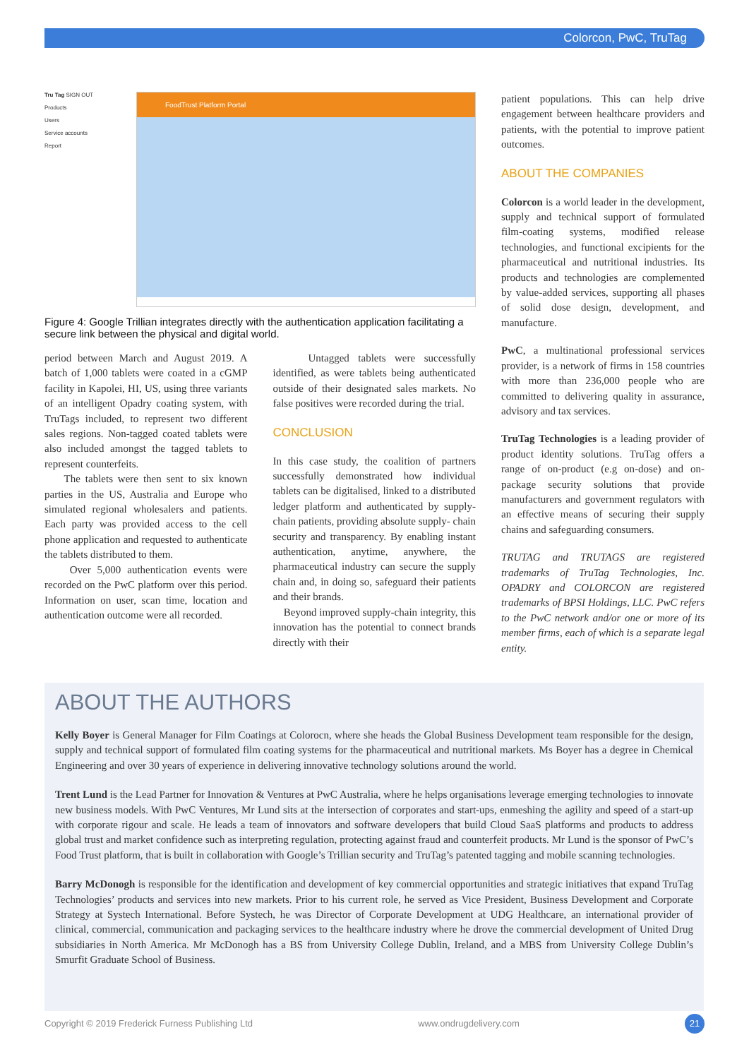Colorcon, PwC, TruTag
Tru Tag SIGN OUT
Products
Users
Service accounts
Report
FoodTrust Platform Portal
Figure 4: Google Trillian integrates directly with the authentication application facilitating a secure link between the physical and digital world.
period between March and August 2019. A batch of 1,000 tablets were coated in a cGMP facility in Kapolei, HI, US, using three variants of an intelligent Opadry coating system, with TruTags included, to represent two different sales regions. Non-tagged coated tablets were also included amongst the tagged tablets to represent counterfeits.
The tablets were then sent to six known parties in the US, Australia and Europe who simulated regional wholesalers and patients. Each party was provided access to the cell phone application and requested to authenticate the tablets distributed to them.
Over 5,000 authentication events were recorded on the PwC platform over this period. Information on user, scan time, location and authentication outcome were all recorded.
Untagged tablets were successfully identified, as were tablets being authenticated outside of their designated sales markets. No false positives were recorded during the trial.
CONCLUSION
In this case study, the coalition of partners successfully demonstrated how individual tablets can be digitalised, linked to a distributed ledger platform and authenticated by supply-chain patients, providing absolute supply- chain security and transparency. By enabling instant authentication, anytime, anywhere, the pharmaceutical industry can secure the supply chain and, in doing so, safeguard their patients and their brands.
Beyond improved supply-chain integrity, this innovation has the potential to connect brands directly with their
patient populations. This can help drive engagement between healthcare providers and patients, with the potential to improve patient outcomes.
ABOUT THE COMPANIES
Colorcon is a world leader in the development, supply and technical support of formulated film-coating systems, modified release technologies, and functional excipients for the pharmaceutical and nutritional industries. Its products and technologies are complemented by value-added services, supporting all phases of solid dose design, development, and manufacture.
PwC, a multinational professional services provider, is a network of firms in 158 countries with more than 236,000 people who are committed to delivering quality in assurance, advisory and tax services.
TruTag Technologies is a leading provider of product identity solutions. TruTag offers a range of on-product (e.g on-dose) and on-package security solutions that provide manufacturers and government regulators with an effective means of securing their supply chains and safeguarding consumers.
TRUTAG and TRUTAGS are registered trademarks of TruTag Technologies, Inc. OPADRY and COLORCON are registered trademarks of BPSI Holdings, LLC. PwC refers to the PwC network and/or one or more of its member firms, each of which is a separate legal entity.
ABOUT THE AUTHORS
Kelly Boyer is General Manager for Film Coatings at Colorocn, where she heads the Global Business Development team responsible for the design, supply and technical support of formulated film coating systems for the pharmaceutical and nutritional markets. Ms Boyer has a degree in Chemical Engineering and over 30 years of experience in delivering innovative technology solutions around the world.
Trent Lund is the Lead Partner for Innovation & Ventures at PwC Australia, where he helps organisations leverage emerging technologies to innovate new business models. With PwC Ventures, Mr Lund sits at the intersection of corporates and start-ups, enmeshing the agility and speed of a start-up with corporate rigour and scale. He leads a team of innovators and software developers that build Cloud SaaS platforms and products to address global trust and market confidence such as interpreting regulation, protecting against fraud and counterfeit products. Mr Lund is the sponsor of PwC’s Food Trust platform, that is built in collaboration with Google’s Trillian security and TruTag’s patented tagging and mobile scanning technologies.
Barry McDonogh is responsible for the identification and development of key commercial opportunities and strategic initiatives that expand TruTag Technologies’ products and services into new markets. Prior to his current role, he served as Vice President, Business Development and Corporate Strategy at Systech International. Before Systech, he was Director of Corporate Development at UDG Healthcare, an international provider of clinical, commercial, communication and packaging services to the healthcare industry where he drove the commercial development of United Drug subsidiaries in North America. Mr McDonogh has a BS from University College Dublin, Ireland, and a MBS from University College Dublin’s Smurfit Graduate School of Business.
Copyright © 2019 Frederick Furness Publishing Ltd www.ondrugdelivery.com 21